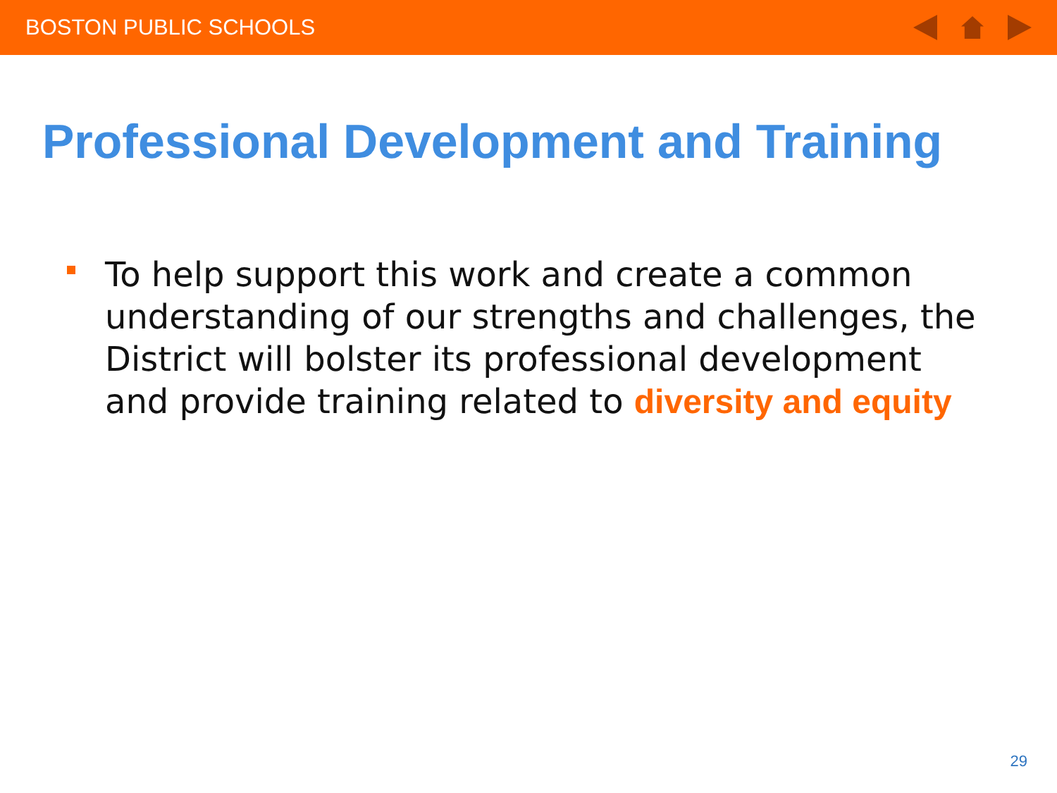BOSTON PUBLIC SCHOOLS
Professional Development and Training
To help support this work and create a common understanding of our strengths and challenges, the District will bolster its professional development and provide training related to diversity and equity
29